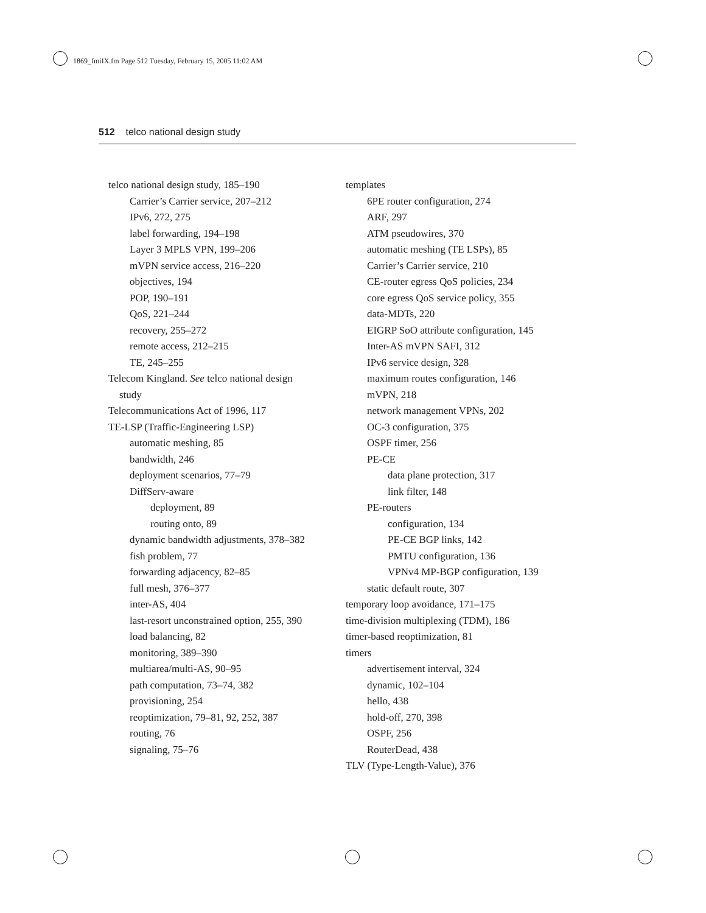1869_fmiIX.fm Page 512 Tuesday, February 15, 2005 11:02 AM
512 telco national design study
telco national design study, 185–190
Carrier’s Carrier service, 207–212
IPv6, 272, 275
label forwarding, 194–198
Layer 3 MPLS VPN, 199–206
mVPN service access, 216–220
objectives, 194
POP, 190–191
QoS, 221–244
recovery, 255–272
remote access, 212–215
TE, 245–255
Telecom Kingland. See telco national design
study
Telecommunications Act of 1996, 117
TE-LSP (Traffic-Engineering LSP)
automatic meshing, 85
bandwidth, 246
deployment scenarios, 77–79
DiffServ-aware
deployment, 89
routing onto, 89
dynamic bandwidth adjustments, 378–382
fish problem, 77
forwarding adjacency, 82–85
full mesh, 376–377
inter-AS, 404
last-resort unconstrained option, 255, 390
load balancing, 82
monitoring, 389–390
multiarea/multi-AS, 90–95
path computation, 73–74, 382
provisioning, 254
reoptimization, 79–81, 92, 252, 387
routing, 76
signaling, 75–76
templates
6PE router configuration, 274
ARF, 297
ATM pseudowires, 370
automatic meshing (TE LSPs), 85
Carrier’s Carrier service, 210
CE-router egress QoS policies, 234
core egress QoS service policy, 355
data-MDTs, 220
EIGRP SoO attribute configuration, 145
Inter-AS mVPN SAFI, 312
IPv6 service design, 328
maximum routes configuration, 146
mVPN, 218
network management VPNs, 202
OC-3 configuration, 375
OSPF timer, 256
PE-CE
data plane protection, 317
link filter, 148
PE-routers
configuration, 134
PE-CE BGP links, 142
PMTU configuration, 136
VPNv4 MP-BGP configuration, 139
static default route, 307
temporary loop avoidance, 171–175
time-division multiplexing (TDM), 186
timer-based reoptimization, 81
timers
advertisement interval, 324
dynamic, 102–104
hello, 438
hold-off, 270, 398
OSPF, 256
RouterDead, 438
TLV (Type-Length-Value), 376